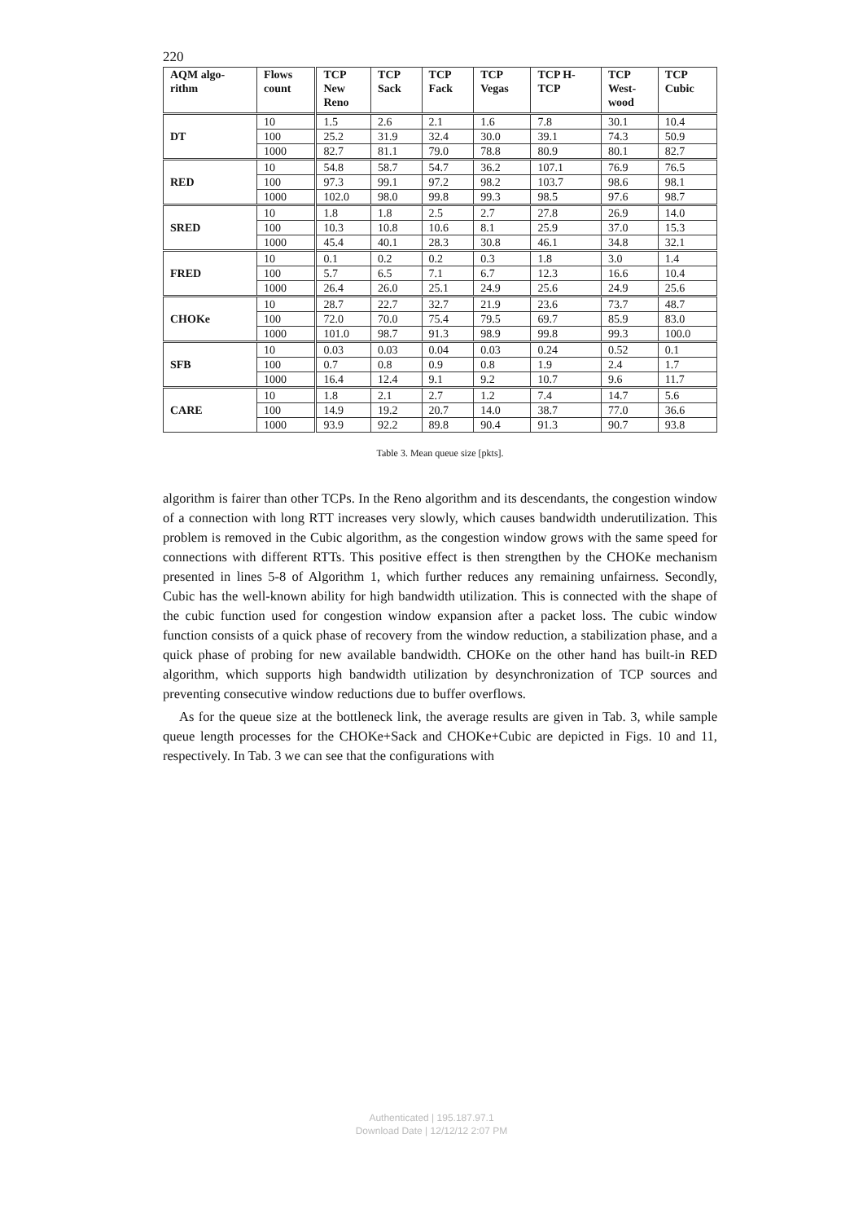220
| AQM algo- rithm | Flows count | TCP New Reno | TCP Sack | TCP Fack | TCP Vegas | TCP H- TCP | TCP West- wood | TCP Cubic |
| --- | --- | --- | --- | --- | --- | --- | --- | --- |
| DT | 10 | 1.5 | 2.6 | 2.1 | 1.6 | 7.8 | 30.1 | 10.4 |
| | 100 | 25.2 | 31.9 | 32.4 | 30.0 | 39.1 | 74.3 | 50.9 |
| | 1000 | 82.7 | 81.1 | 79.0 | 78.8 | 80.9 | 80.1 | 82.7 |
| RED | 10 | 54.8 | 58.7 | 54.7 | 36.2 | 107.1 | 76.9 | 76.5 |
| | 100 | 97.3 | 99.1 | 97.2 | 98.2 | 103.7 | 98.6 | 98.1 |
| | 1000 | 102.0 | 98.0 | 99.8 | 99.3 | 98.5 | 97.6 | 98.7 |
| SRED | 10 | 1.8 | 1.8 | 2.5 | 2.7 | 27.8 | 26.9 | 14.0 |
| | 100 | 10.3 | 10.8 | 10.6 | 8.1 | 25.9 | 37.0 | 15.3 |
| | 1000 | 45.4 | 40.1 | 28.3 | 30.8 | 46.1 | 34.8 | 32.1 |
| FRED | 10 | 0.1 | 0.2 | 0.2 | 0.3 | 1.8 | 3.0 | 1.4 |
| | 100 | 5.7 | 6.5 | 7.1 | 6.7 | 12.3 | 16.6 | 10.4 |
| | 1000 | 26.4 | 26.0 | 25.1 | 24.9 | 25.6 | 24.9 | 25.6 |
| CHOKe | 10 | 28.7 | 22.7 | 32.7 | 21.9 | 23.6 | 73.7 | 48.7 |
| | 100 | 72.0 | 70.0 | 75.4 | 79.5 | 69.7 | 85.9 | 83.0 |
| | 1000 | 101.0 | 98.7 | 91.3 | 98.9 | 99.8 | 99.3 | 100.0 |
| SFB | 10 | 0.03 | 0.03 | 0.04 | 0.03 | 0.24 | 0.52 | 0.1 |
| | 100 | 0.7 | 0.8 | 0.9 | 0.8 | 1.9 | 2.4 | 1.7 |
| | 1000 | 16.4 | 12.4 | 9.1 | 9.2 | 10.7 | 9.6 | 11.7 |
| CARE | 10 | 1.8 | 2.1 | 2.7 | 1.2 | 7.4 | 14.7 | 5.6 |
| | 100 | 14.9 | 19.2 | 20.7 | 14.0 | 38.7 | 77.0 | 36.6 |
| | 1000 | 93.9 | 92.2 | 89.8 | 90.4 | 91.3 | 90.7 | 93.8 |
Table 3. Mean queue size [pkts].
algorithm is fairer than other TCPs. In the Reno algorithm and its descendants, the congestion window of a connection with long RTT increases very slowly, which causes bandwidth underutilization. This problem is removed in the Cubic algorithm, as the congestion window grows with the same speed for connections with different RTTs. This positive effect is then strengthen by the CHOKe mechanism presented in lines 5-8 of Algorithm 1, which further reduces any remaining unfairness. Secondly, Cubic has the well-known ability for high bandwidth utilization. This is connected with the shape of the cubic function used for congestion window expansion after a packet loss. The cubic window function consists of a quick phase of recovery from the window reduction, a stabilization phase, and a quick phase of probing for new available bandwidth. CHOKe on the other hand has built-in RED algorithm, which supports high bandwidth utilization by desynchronization of TCP sources and preventing consecutive window reductions due to buffer overflows.
As for the queue size at the bottleneck link, the average results are given in Tab. 3, while sample queue length processes for the CHOKe+Sack and CHOKe+Cubic are depicted in Figs. 10 and 11, respectively. In Tab. 3 we can see that the configurations with
Authenticated | 195.187.97.1
Download Date | 12/12/12 2:07 PM